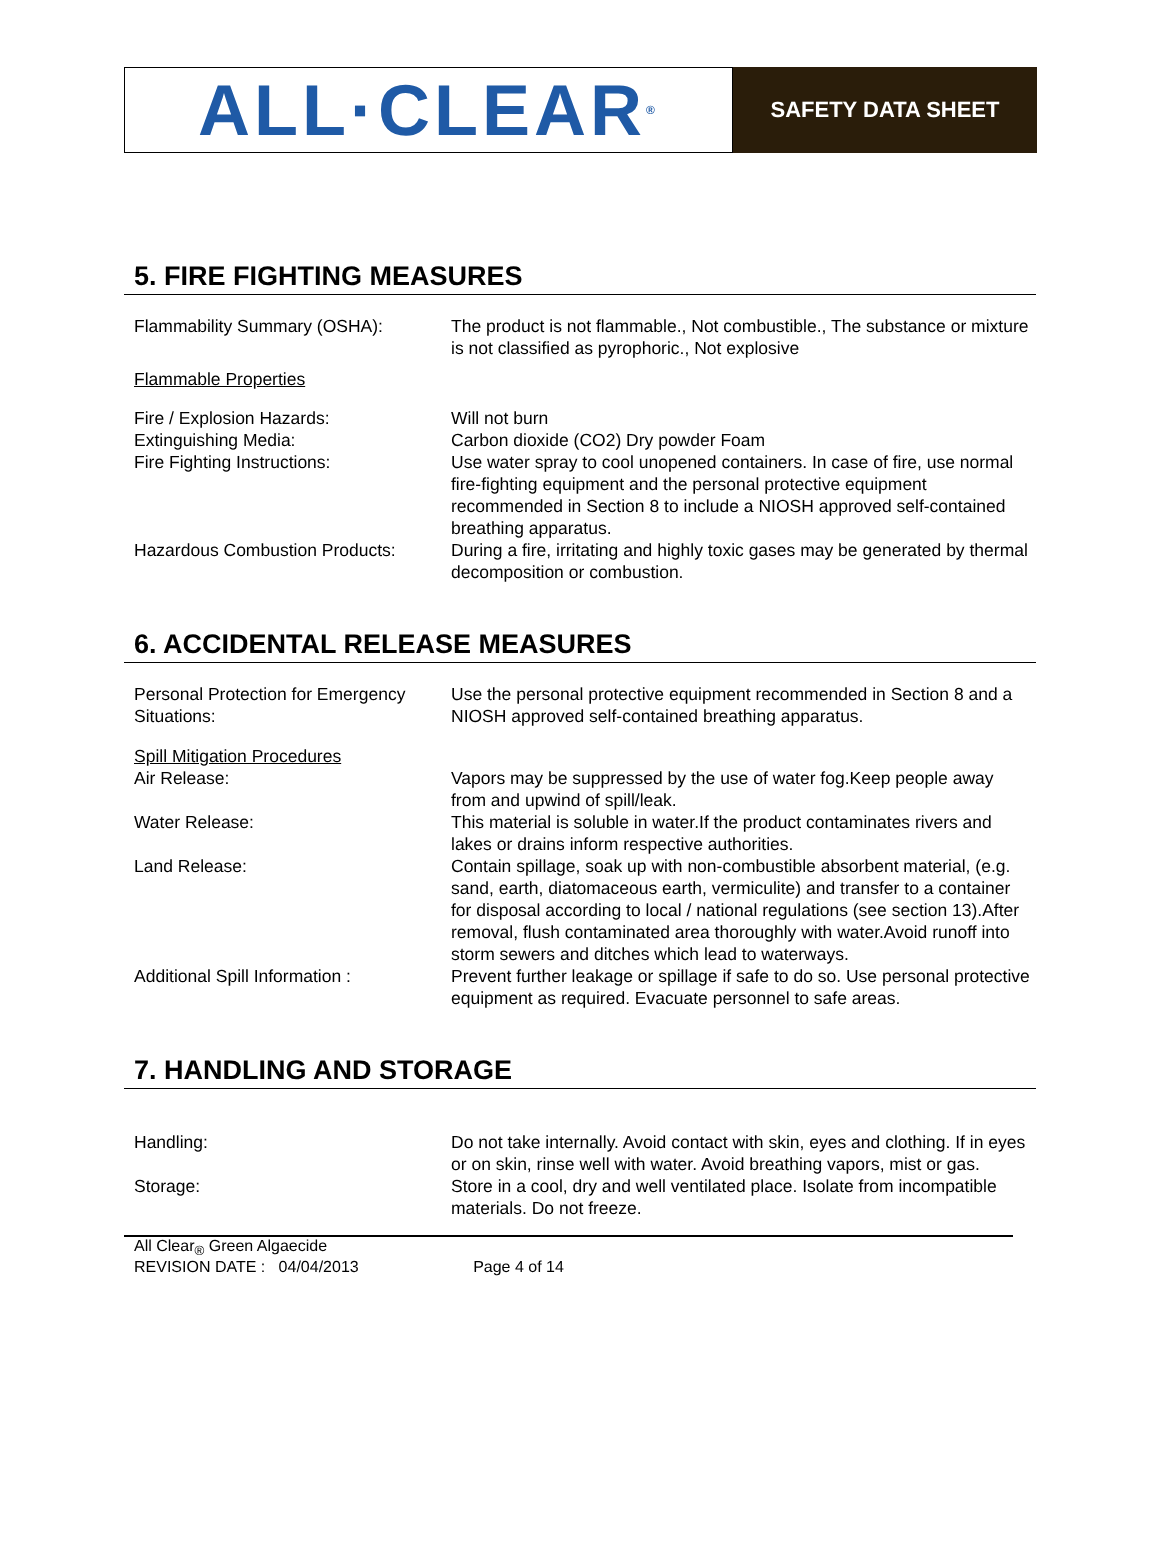ALL·CLEAR<sup>®</sup>
SAFETY DATA SHEET
5. FIRE FIGHTING MEASURES
Flammability Summary (OSHA): The product is not flammable., Not combustible., The substance or mixture is not classified as pyrophoric., Not explosive
Flammable Properties
Fire / Explosion Hazards: Will not burn
Extinguishing Media: Carbon dioxide (CO2) Dry powder Foam
Fire Fighting Instructions: Use water spray to cool unopened containers. In case of fire, use normal fire-fighting equipment and the personal protective equipment recommended in Section 8 to include a NIOSH approved self-contained breathing apparatus.
Hazardous Combustion Products: During a fire, irritating and highly toxic gases may be generated by thermal decomposition or combustion.
6. ACCIDENTAL RELEASE MEASURES
Personal Protection for Emergency Situations:
Use the personal protective equipment recommended in Section 8 and a NIOSH approved self-contained breathing apparatus.
Spill Mitigation Procedures
Air Release: Vapors may be suppressed by the use of water fog.Keep people away from and upwind of spill/leak.
Water Release: This material is soluble in water.If the product contaminates rivers and lakes or drains inform respective authorities.
Land Release: Contain spillage, soak up with non-combustible absorbent material, (e.g. sand, earth, diatomaceous earth, vermiculite) and transfer to a container for disposal according to local / national regulations (see section 13).After removal, flush contaminated area thoroughly with water.Avoid runoff into storm sewers and ditches which lead to waterways.
Additional Spill Information : Prevent further leakage or spillage if safe to do so. Use personal protective equipment as required. Evacuate personnel to safe areas.
7. HANDLING AND STORAGE
Handling: Do not take internally. Avoid contact with skin, eyes and clothing. If in eyes or on skin, rinse well with water. Avoid breathing vapors, mist or gas.
Storage: Store in a cool, dry and well ventilated place. Isolate from incompatible materials. Do not freeze.
All Clear<sub>®</sub> Green Algaecide
REVISION DATE : 04/04/2013 Page 4 of 14